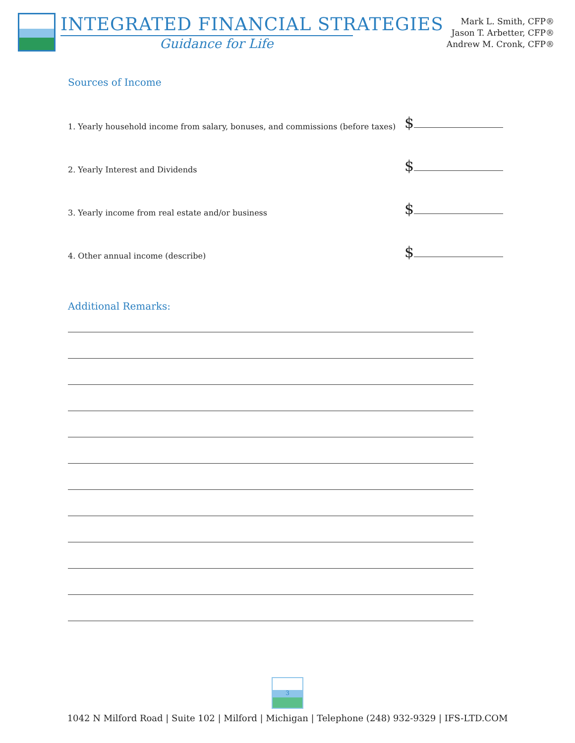INTEGRATED FINANCIAL STRATEGIES
Guidance for Life
Mark L. Smith, CFP®
Jason T. Arbetter, CFP®
Andrew M. Cronk, CFP®
Sources of Income
1. Yearly household income from salary, bonuses, and commissions (before taxes)
$
2. Yearly Interest and Dividends
$
3. Yearly income from real estate and/or business
$
4. Other annual income (describe)
$
Additional Remarks:
3
1042 N Milford Road | Suite 102 | Milford | Michigan | Telephone (248) 932-9329 | IFS-LTD.COM